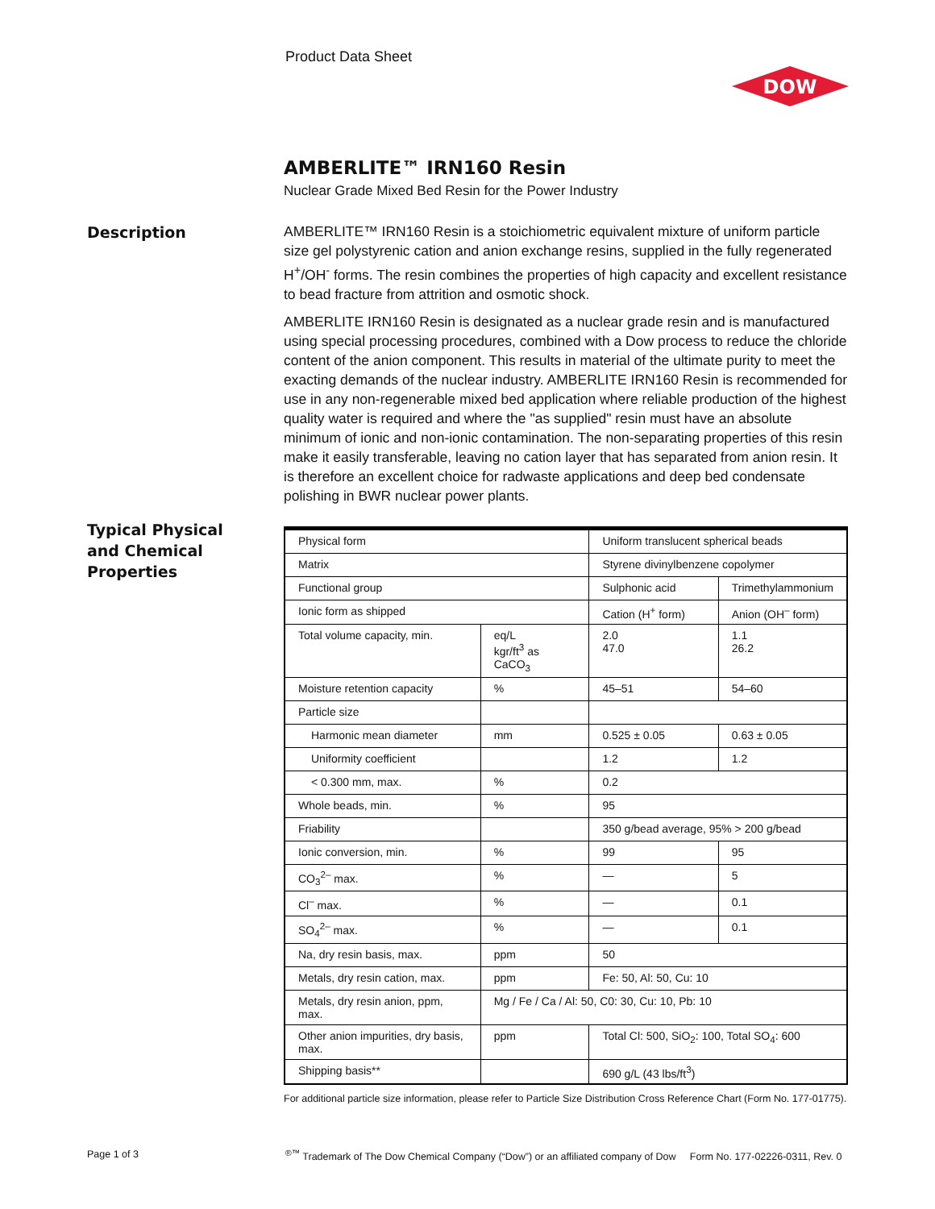Product Data Sheet
DOW
Description
Typical Physical
and Chemical
Properties
AMBERLITE™ IRN160 Resin
Nuclear Grade Mixed Bed Resin for the Power Industry
AMBERLITE™ IRN160 Resin is a stoichiometric equivalent mixture of uniform particle size gel polystyrenic cation and anion exchange resins, supplied in the fully regenerated H<sup>+</sup>/OH<sup>-</sup> forms. The resin combines the properties of high capacity and excellent resistance to bead fracture from attrition and osmotic shock.
AMBERLITE IRN160 Resin is designated as a nuclear grade resin and is manufactured using special processing procedures, combined with a Dow process to reduce the chloride content of the anion component. This results in material of the ultimate purity to meet the exacting demands of the nuclear industry. AMBERLITE IRN160 Resin is recommended for use in any non-regenerable mixed bed application where reliable production of the highest quality water is required and where the "as supplied" resin must have an absolute minimum of ionic and non-ionic contamination. The non-separating properties of this resin make it easily transferable, leaving no cation layer that has separated from anion resin. It is therefore an excellent choice for radwaste applications and deep bed condensate polishing in BWR nuclear power plants.
| Physical form | | Uniform translucent spherical beads | |
| Matrix | | Styrene divinylbenzene copolymer | |
| Functional group | | Sulphonic acid | Trimethylammonium |
| Ionic form as shipped | | Cation (H<sup>+</sup> form) | Anion (OH<sup>–</sup> form) |
| Total volume capacity, min. | eq/L kgr/ft<sup>3</sup> as CaCO<sub>3</sub> | 2.0 47.0 | 1.1 26.2 |
| Moisture retention capacity | % | 45–51 | 54–60 |
| Particle size | | | |
| Harmonic mean diameter | mm | 0.525 ± 0.05 | 0.63 ± 0.05 |
| Uniformity coefficient | | 1.2 | 1.2 |
| < 0.300 mm, max. | % | 0.2 | |
| Whole beads, min. | % | 95 | |
| Friability | | 350 g/bead average, 95% > 200 g/bead | |
| Ionic conversion, min. | % | 99 | 95 |
| CO<sub>3</sub><sup>2–</sup> max. | % | — | 5 |
| Cl<sup>–</sup> max. | % | — | 0.1 |
| SO<sub>4</sub><sup>2–</sup> max. | % | — | 0.1 |
| Na, dry resin basis, max. | ppm | 50 | |
| Metals, dry resin cation, max. | ppm | Fe: 50, Al: 50, Cu: 10 | |
| Metals, dry resin anion, ppm, max. | Mg / Fe / Ca / Al: 50, C0: 30, Cu: 10, Pb: 10 | | |
| Other anion impurities, dry basis, max. | ppm | Total Cl: 500, SiO<sub>2</sub>: 100, Total SO<sub>4</sub>: 600 | |
| Shipping basis** | | 690 g/L (43 lbs/ft<sup>3</sup>) | |
For additional particle size information, please refer to Particle Size Distribution Cross Reference Chart (Form No. 177-01775).
Page 1 of 3
<sup>®™</sup> Trademark of The Dow Chemical Company (“Dow”) or an affiliated company of Dow Form No. 177-02226-0311, Rev. 0